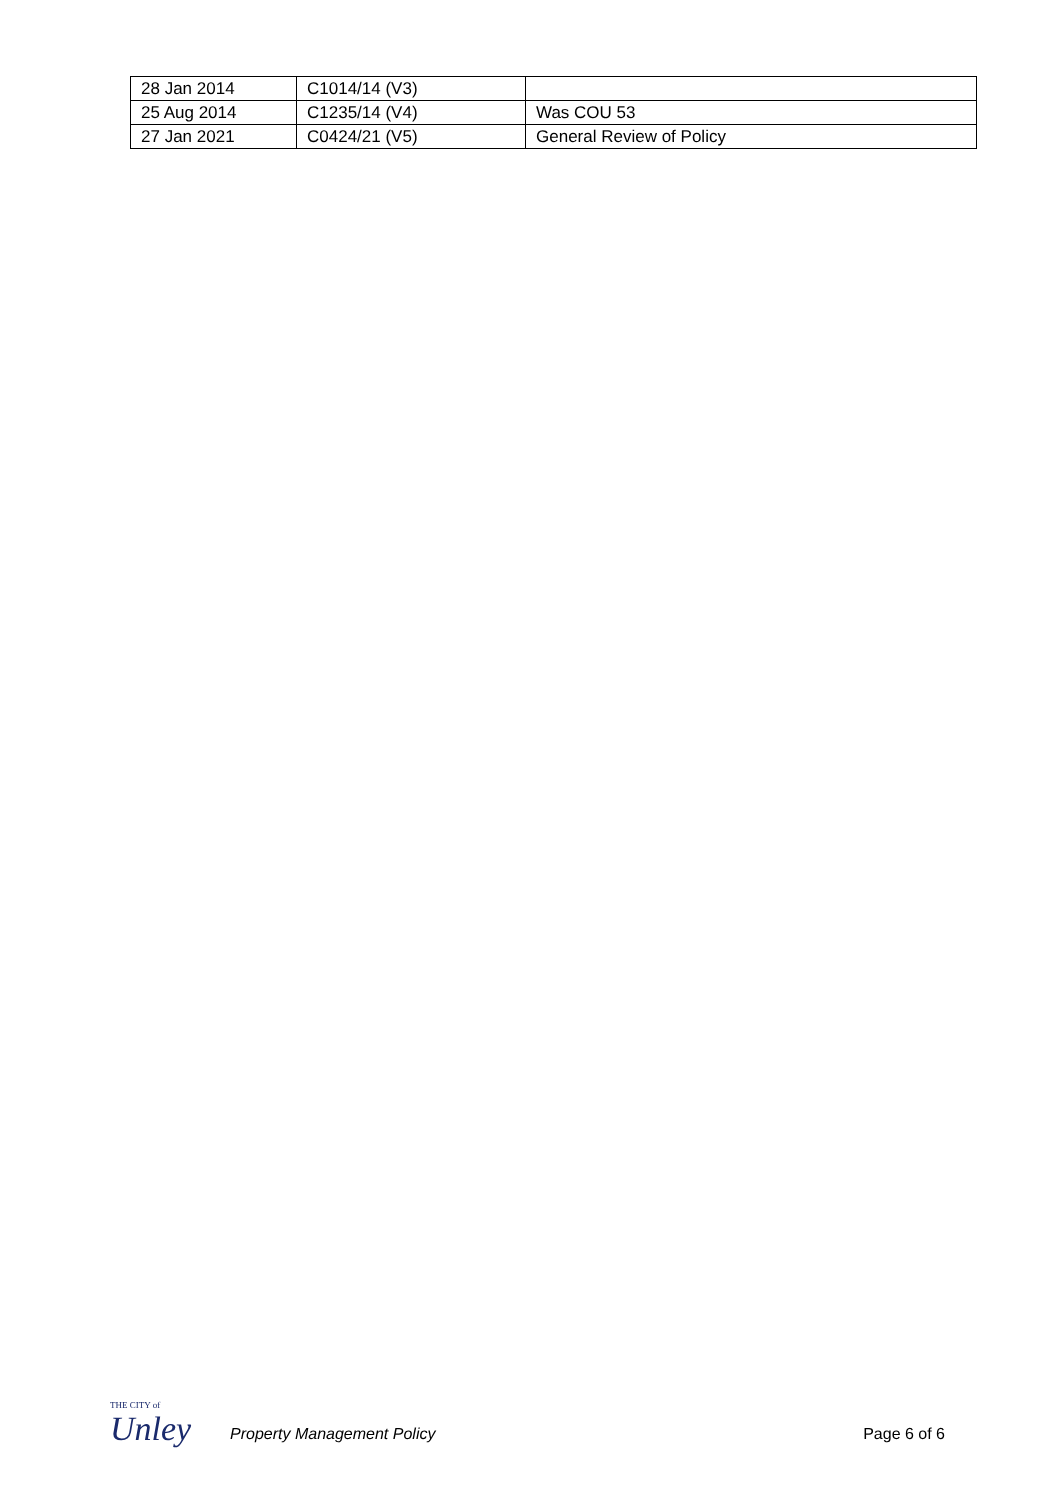| 28 Jan 2014 | C1014/14 (V3) | |
| 25 Aug 2014 | C1235/14 (V4) | Was COU 53 |
| 27 Jan 2021 | C0424/21 (V5) | General Review of Policy |
THE CITY of
Unley
Property Management Policy Page 6 of 6